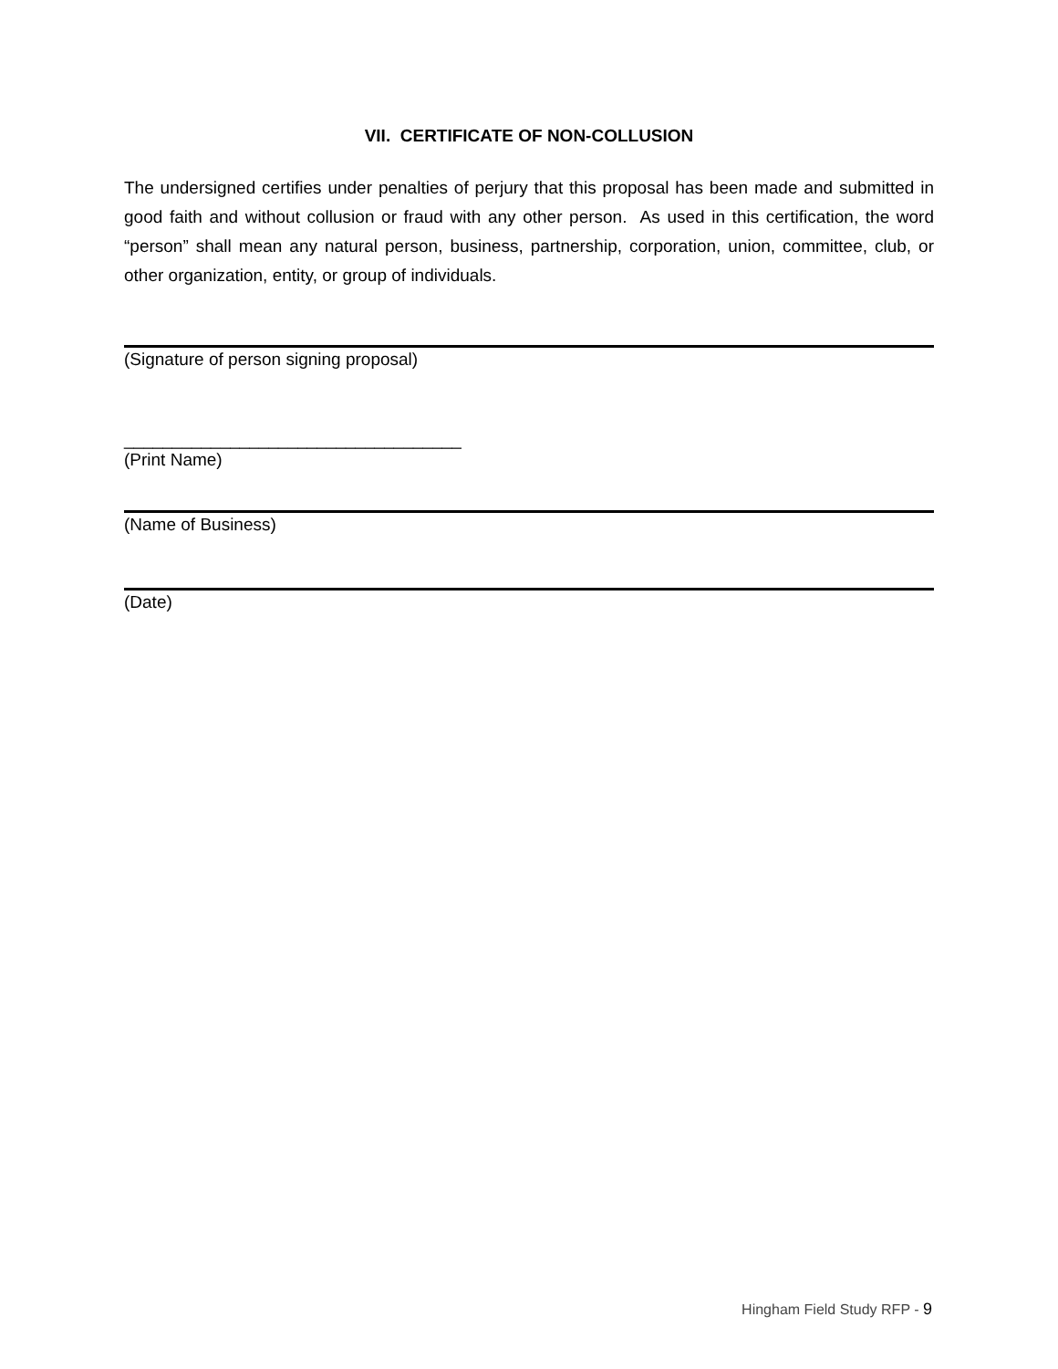VII. CERTIFICATE OF NON-COLLUSION
The undersigned certifies under penalties of perjury that this proposal has been made and submitted in good faith and without collusion or fraud with any other person. As used in this certification, the word “person” shall mean any natural person, business, partnership, corporation, union, committee, club, or other organization, entity, or group of individuals.
(Signature of person signing proposal)
___________________________________
(Print Name)
(Name of Business)
(Date)
Hingham Field Study RFP - 9